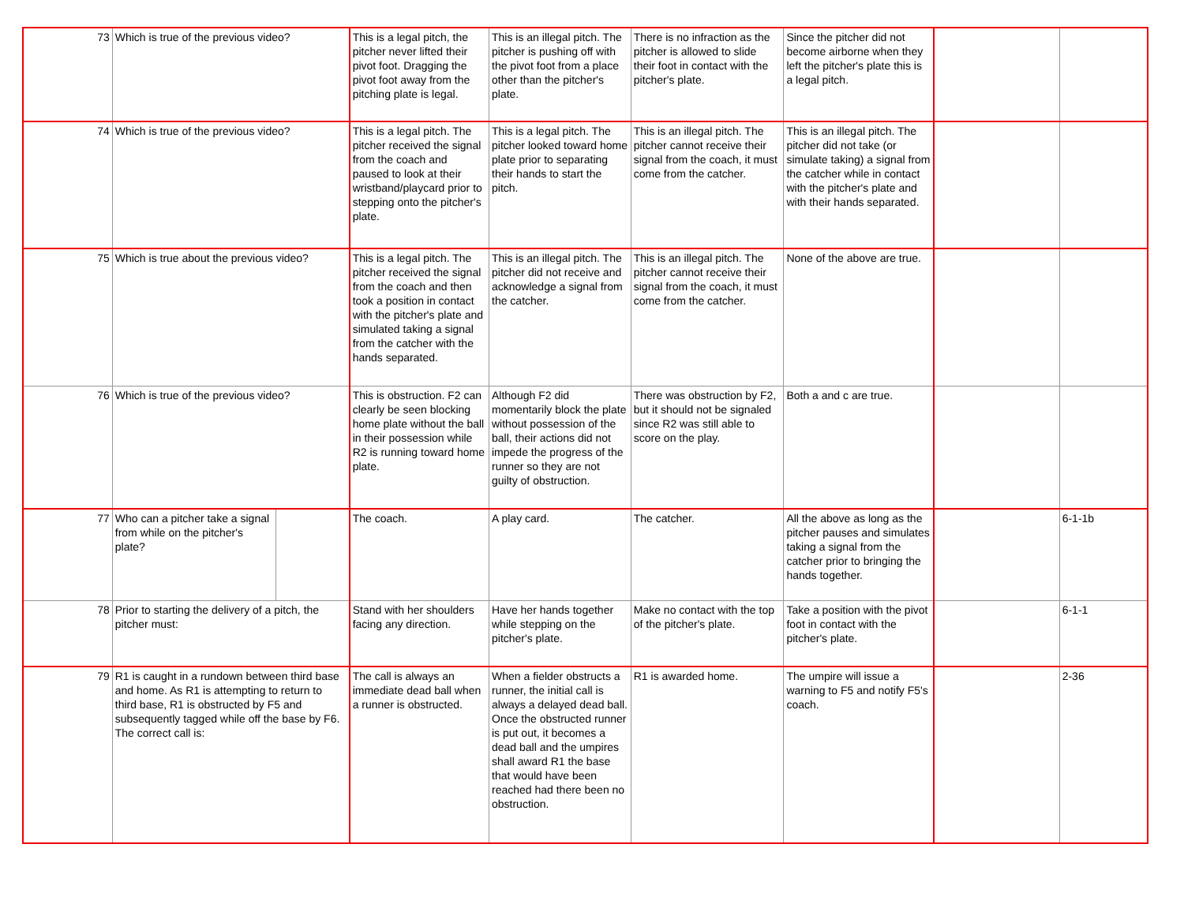| 73 | Which is true of the previous video? | | This is a legal pitch, the pitcher never lifted their pivot foot. Dragging the pivot foot away from the pitching plate is legal. | This is an illegal pitch. The pitcher is pushing off with the pivot foot from a place other than the pitcher's plate. | There is no infraction as the pitcher is allowed to slide their foot in contact with the pitcher's plate. | Since the pitcher did not become airborne when they left the pitcher's plate this is a legal pitch. | | |
| 74 | Which is true of the previous video? | | This is a legal pitch. The pitcher received the signal from the coach and paused to look at their wristband/playcard prior to stepping onto the pitcher's plate. | This is a legal pitch. The pitcher looked toward home plate prior to separating their hands to start the pitch. | This is an illegal pitch. The pitcher cannot receive their signal from the coach, it must come from the catcher. | This is an illegal pitch. The pitcher did not take (or simulate taking) a signal from the catcher while in contact with the pitcher's plate and with their hands separated. | | |
| 75 | Which is true about the previous video? | | This is a legal pitch. The pitcher received the signal from the coach and then took a position in contact with the pitcher's plate and simulated taking a signal from the catcher with the hands separated. | This is an illegal pitch. The pitcher did not receive and acknowledge a signal from the catcher. | This is an illegal pitch. The pitcher cannot receive their signal from the coach, it must come from the catcher. | None of the above are true. | | |
| 76 | Which is true of the previous video? | | This is obstruction. F2 can clearly be seen blocking home plate without the ball in their possession while R2 is running toward home plate. | Although F2 did momentarily block the plate without possession of the ball, their actions did not impede the progress of the runner so they are not guilty of obstruction. | There was obstruction by F2, but it should not be signaled since R2 was still able to score on the play. | Both a and c are true. | | |
| 77 | Who can a pitcher take a signal from while on the pitcher's plate? | | The coach. | A play card. | The catcher. | All the above as long as the pitcher pauses and simulates taking a signal from the catcher prior to bringing the hands together. | | 6-1-1b |
| 78 | Prior to starting the delivery of a pitch, the pitcher must: | | Stand with her shoulders facing any direction. | Have her hands together while stepping on the pitcher's plate. | Make no contact with the top of the pitcher's plate. | Take a position with the pivot foot in contact with the pitcher's plate. | | 6-1-1 |
| 79 | R1 is caught in a rundown between third base and home. As R1 is attempting to return to third base, R1 is obstructed by F5 and subsequently tagged while off the base by F6. The correct call is: | | The call is always an immediate dead ball when a runner is obstructed. | When a fielder obstructs a runner, the initial call is always a delayed dead ball. Once the obstructed runner is put out, it becomes a dead ball and the umpires shall award R1 the base that would have been reached had there been no obstruction. | R1 is awarded home. | The umpire will issue a warning to F5 and notify F5's coach. | | 2-36 |